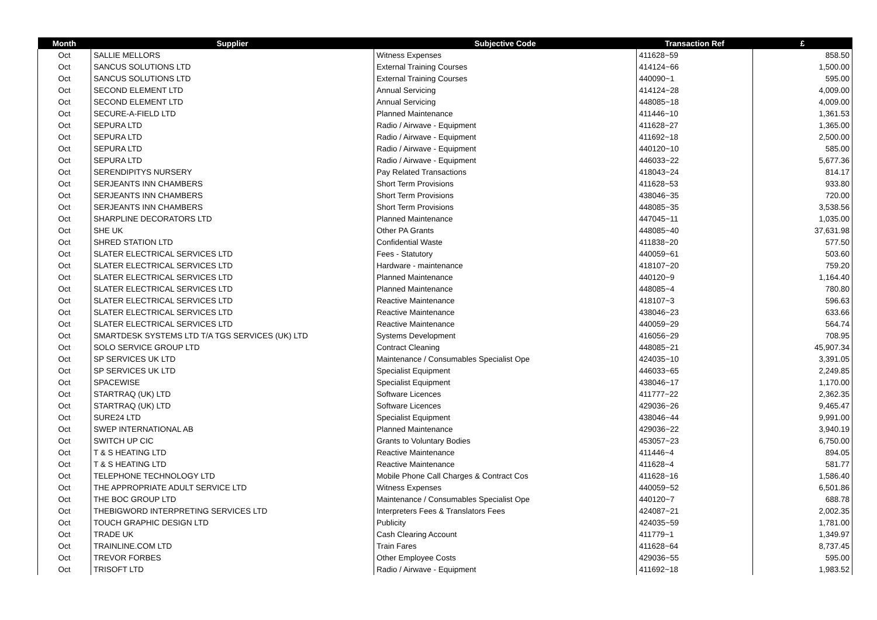| Month | Supplier | Subjective Code | Transaction Ref | £ |
| --- | --- | --- | --- | --- |
| Oct | SALLIE MELLORS | Witness Expenses | 411628~59 | 858.50 |
| Oct | SANCUS SOLUTIONS LTD | External Training Courses | 414124~66 | 1,500.00 |
| Oct | SANCUS SOLUTIONS LTD | External Training Courses | 440090~1 | 595.00 |
| Oct | SECOND ELEMENT LTD | Annual Servicing | 414124~28 | 4,009.00 |
| Oct | SECOND ELEMENT LTD | Annual Servicing | 448085~18 | 4,009.00 |
| Oct | SECURE-A-FIELD LTD | Planned Maintenance | 411446~10 | 1,361.53 |
| Oct | SEPURA LTD | Radio / Airwave - Equipment | 411628~27 | 1,365.00 |
| Oct | SEPURA LTD | Radio / Airwave - Equipment | 411692~18 | 2,500.00 |
| Oct | SEPURA LTD | Radio / Airwave - Equipment | 440120~10 | 585.00 |
| Oct | SEPURA LTD | Radio / Airwave - Equipment | 446033~22 | 5,677.36 |
| Oct | SERENDIPITYS NURSERY | Pay Related Transactions | 418043~24 | 814.17 |
| Oct | SERJEANTS INN CHAMBERS | Short Term Provisions | 411628~53 | 933.80 |
| Oct | SERJEANTS INN CHAMBERS | Short Term Provisions | 438046~35 | 720.00 |
| Oct | SERJEANTS INN CHAMBERS | Short Term Provisions | 448085~35 | 3,538.56 |
| Oct | SHARPLINE DECORATORS LTD | Planned Maintenance | 447045~11 | 1,035.00 |
| Oct | SHE UK | Other PA Grants | 448085~40 | 37,631.98 |
| Oct | SHRED STATION LTD | Confidential Waste | 411838~20 | 577.50 |
| Oct | SLATER ELECTRICAL SERVICES LTD | Fees - Statutory | 440059~61 | 503.60 |
| Oct | SLATER ELECTRICAL SERVICES LTD | Hardware - maintenance | 418107~20 | 759.20 |
| Oct | SLATER ELECTRICAL SERVICES LTD | Planned Maintenance | 440120~9 | 1,164.40 |
| Oct | SLATER ELECTRICAL SERVICES LTD | Planned Maintenance | 448085~4 | 780.80 |
| Oct | SLATER ELECTRICAL SERVICES LTD | Reactive Maintenance | 418107~3 | 596.63 |
| Oct | SLATER ELECTRICAL SERVICES LTD | Reactive Maintenance | 438046~23 | 633.66 |
| Oct | SLATER ELECTRICAL SERVICES LTD | Reactive Maintenance | 440059~29 | 564.74 |
| Oct | SMARTDESK SYSTEMS LTD T/A TGS SERVICES (UK) LTD | Systems Development | 416056~29 | 708.95 |
| Oct | SOLO SERVICE GROUP LTD | Contract Cleaning | 448085~21 | 45,907.34 |
| Oct | SP SERVICES UK LTD | Maintenance / Consumables Specialist Ope | 424035~10 | 3,391.05 |
| Oct | SP SERVICES UK LTD | Specialist Equipment | 446033~65 | 2,249.85 |
| Oct | SPACEWISE | Specialist Equipment | 438046~17 | 1,170.00 |
| Oct | STARTRAQ (UK) LTD | Software Licences | 411777~22 | 2,362.35 |
| Oct | STARTRAQ (UK) LTD | Software Licences | 429036~26 | 9,465.47 |
| Oct | SURE24 LTD | Specialist Equipment | 438046~44 | 9,991.00 |
| Oct | SWEP INTERNATIONAL AB | Planned Maintenance | 429036~22 | 3,940.19 |
| Oct | SWITCH UP CIC | Grants to Voluntary Bodies | 453057~23 | 6,750.00 |
| Oct | T & S HEATING LTD | Reactive Maintenance | 411446~4 | 894.05 |
| Oct | T & S HEATING LTD | Reactive Maintenance | 411628~4 | 581.77 |
| Oct | TELEPHONE TECHNOLOGY LTD | Mobile Phone Call Charges & Contract Cos | 411628~16 | 1,586.40 |
| Oct | THE APPROPRIATE ADULT SERVICE LTD | Witness Expenses | 440059~52 | 6,501.86 |
| Oct | THE BOC GROUP LTD | Maintenance / Consumables Specialist Ope | 440120~7 | 688.78 |
| Oct | THEBIGWORD INTERPRETING SERVICES LTD | Interpreters Fees & Translators Fees | 424087~21 | 2,002.35 |
| Oct | TOUCH GRAPHIC DESIGN LTD | Publicity | 424035~59 | 1,781.00 |
| Oct | TRADE UK | Cash Clearing Account | 411779~1 | 1,349.97 |
| Oct | TRAINLINE.COM LTD | Train Fares | 411628~64 | 8,737.45 |
| Oct | TREVOR FORBES | Other Employee Costs | 429036~55 | 595.00 |
| Oct | TRISOFT LTD | Radio / Airwave - Equipment | 411692~18 | 1,983.52 |